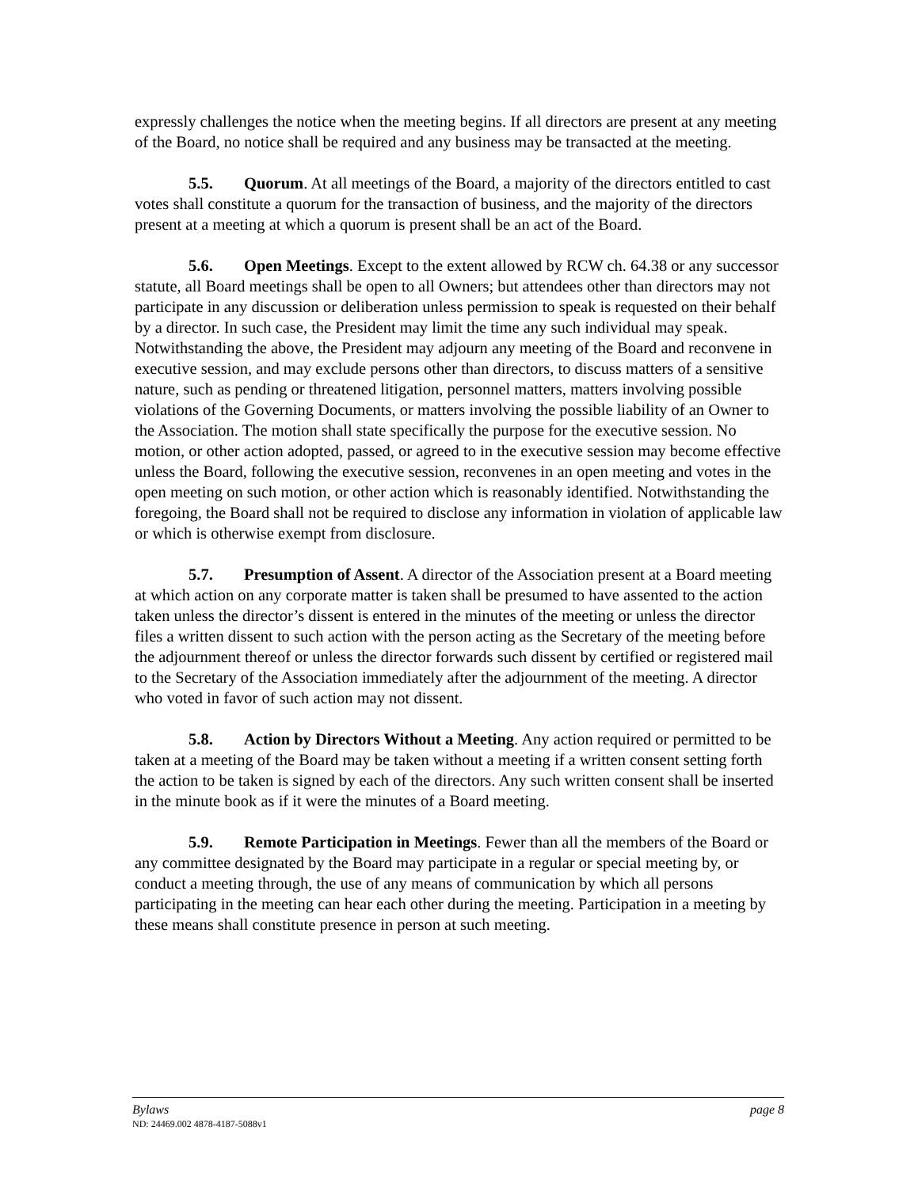expressly challenges the notice when the meeting begins. If all directors are present at any meeting of the Board, no notice shall be required and any business may be transacted at the meeting.
5.5. Quorum. At all meetings of the Board, a majority of the directors entitled to cast votes shall constitute a quorum for the transaction of business, and the majority of the directors present at a meeting at which a quorum is present shall be an act of the Board.
5.6. Open Meetings. Except to the extent allowed by RCW ch. 64.38 or any successor statute, all Board meetings shall be open to all Owners; but attendees other than directors may not participate in any discussion or deliberation unless permission to speak is requested on their behalf by a director. In such case, the President may limit the time any such individual may speak. Notwithstanding the above, the President may adjourn any meeting of the Board and reconvene in executive session, and may exclude persons other than directors, to discuss matters of a sensitive nature, such as pending or threatened litigation, personnel matters, matters involving possible violations of the Governing Documents, or matters involving the possible liability of an Owner to the Association. The motion shall state specifically the purpose for the executive session. No motion, or other action adopted, passed, or agreed to in the executive session may become effective unless the Board, following the executive session, reconvenes in an open meeting and votes in the open meeting on such motion, or other action which is reasonably identified. Notwithstanding the foregoing, the Board shall not be required to disclose any information in violation of applicable law or which is otherwise exempt from disclosure.
5.7. Presumption of Assent. A director of the Association present at a Board meeting at which action on any corporate matter is taken shall be presumed to have assented to the action taken unless the director’s dissent is entered in the minutes of the meeting or unless the director files a written dissent to such action with the person acting as the Secretary of the meeting before the adjournment thereof or unless the director forwards such dissent by certified or registered mail to the Secretary of the Association immediately after the adjournment of the meeting. A director who voted in favor of such action may not dissent.
5.8. Action by Directors Without a Meeting. Any action required or permitted to be taken at a meeting of the Board may be taken without a meeting if a written consent setting forth the action to be taken is signed by each of the directors. Any such written consent shall be inserted in the minute book as if it were the minutes of a Board meeting.
5.9. Remote Participation in Meetings. Fewer than all the members of the Board or any committee designated by the Board may participate in a regular or special meeting by, or conduct a meeting through, the use of any means of communication by which all persons participating in the meeting can hear each other during the meeting. Participation in a meeting by these means shall constitute presence in person at such meeting.
Bylaws page 8
ND: 24469.002 4878-4187-5088v1